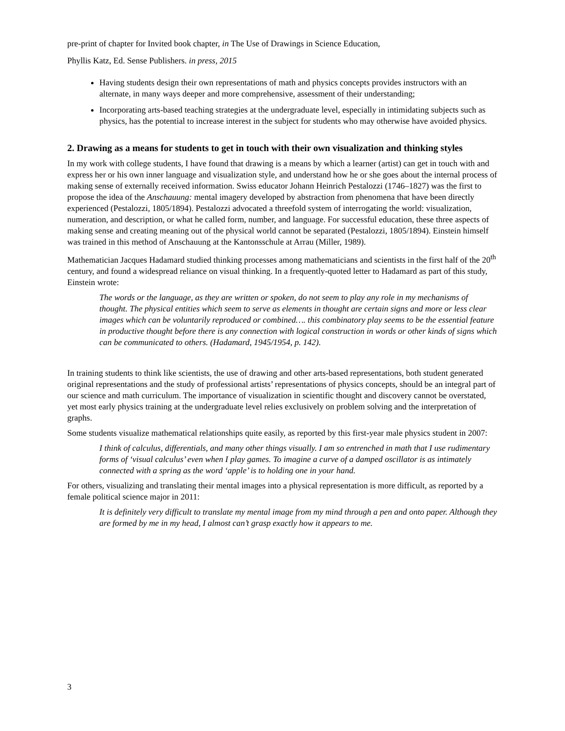pre-print of chapter for Invited book chapter, in The Use of Drawings in Science Education,
Phyllis Katz, Ed. Sense Publishers. in press, 2015
Having students design their own representations of math and physics concepts provides instructors with an alternate, in many ways deeper and more comprehensive, assessment of their understanding;
Incorporating arts-based teaching strategies at the undergraduate level, especially in intimidating subjects such as physics, has the potential to increase interest in the subject for students who may otherwise have avoided physics.
2. Drawing as a means for students to get in touch with their own visualization and thinking styles
In my work with college students, I have found that drawing is a means by which a learner (artist) can get in touch with and express her or his own inner language and visualization style, and understand how he or she goes about the internal process of making sense of externally received information. Swiss educator Johann Heinrich Pestalozzi (1746–1827) was the first to propose the idea of the Anschauung: mental imagery developed by abstraction from phenomena that have been directly experienced (Pestalozzi, 1805/1894). Pestalozzi advocated a threefold system of interrogating the world: visualization, numeration, and description, or what he called form, number, and language. For successful education, these three aspects of making sense and creating meaning out of the physical world cannot be separated (Pestalozzi, 1805/1894). Einstein himself was trained in this method of Anschauung at the Kantonsschule at Arrau (Miller, 1989).
Mathematician Jacques Hadamard studied thinking processes among mathematicians and scientists in the first half of the 20<sup>th</sup> century, and found a widespread reliance on visual thinking. In a frequently-quoted letter to Hadamard as part of this study, Einstein wrote:
The words or the language, as they are written or spoken, do not seem to play any role in my mechanisms of thought. The physical entities which seem to serve as elements in thought are certain signs and more or less clear images which can be voluntarily reproduced or combined…. this combinatory play seems to be the essential feature in productive thought before there is any connection with logical construction in words or other kinds of signs which can be communicated to others. (Hadamard, 1945/1954, p. 142).
In training students to think like scientists, the use of drawing and other arts-based representations, both student generated original representations and the study of professional artists’ representations of physics concepts, should be an integral part of our science and math curriculum. The importance of visualization in scientific thought and discovery cannot be overstated, yet most early physics training at the undergraduate level relies exclusively on problem solving and the interpretation of graphs.
Some students visualize mathematical relationships quite easily, as reported by this first-year male physics student in 2007:
I think of calculus, differentials, and many other things visually. I am so entrenched in math that I use rudimentary forms of ‘visual calculus’ even when I play games. To imagine a curve of a damped oscillator is as intimately connected with a spring as the word ‘apple’ is to holding one in your hand.
For others, visualizing and translating their mental images into a physical representation is more difficult, as reported by a female political science major in 2011:
It is definitely very difficult to translate my mental image from my mind through a pen and onto paper. Although they are formed by me in my head, I almost can’t grasp exactly how it appears to me.
3